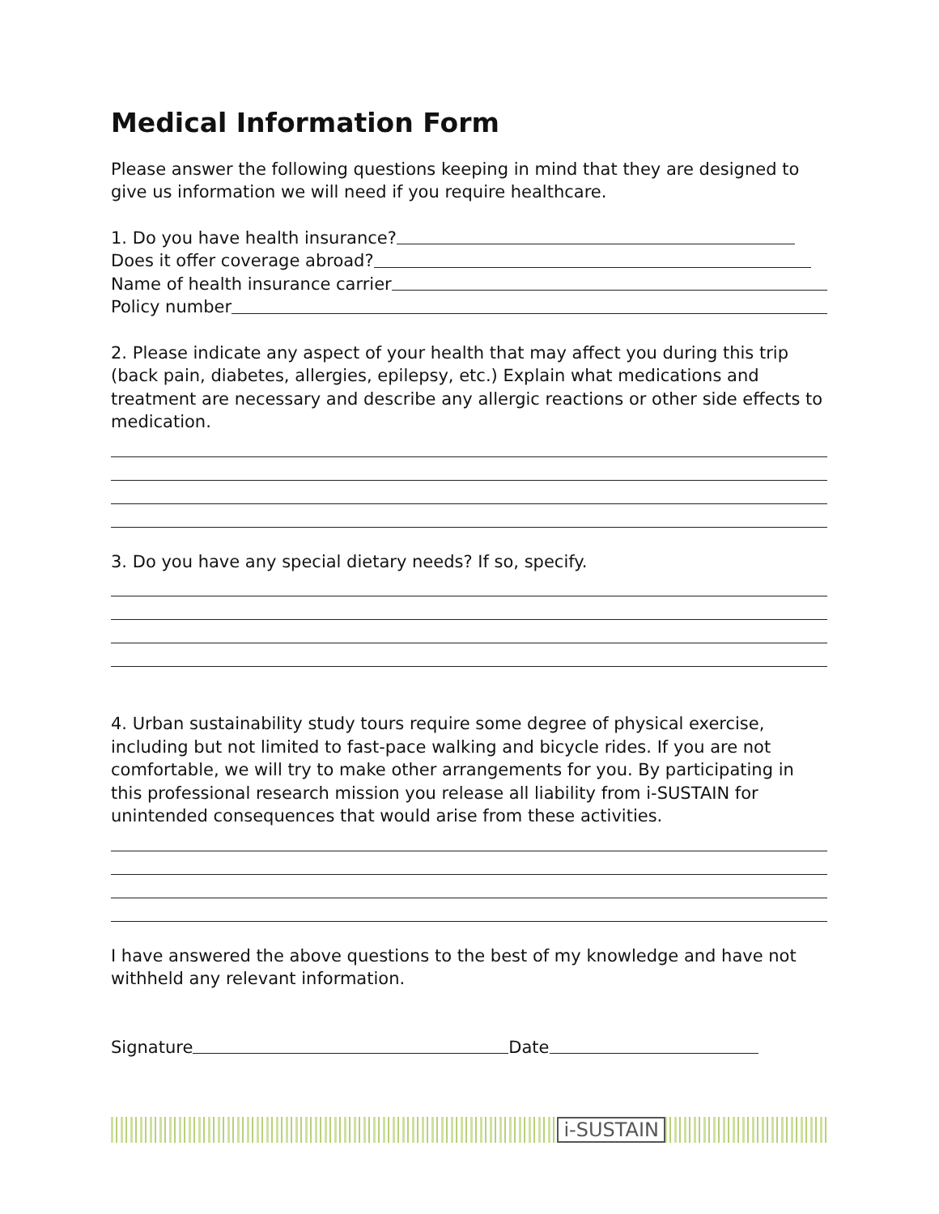Medical Information Form
Please answer the following questions keeping in mind that they are designed to give us information we will need if you require healthcare.
1. Do you have health insurance?
Does it offer coverage abroad?
Name of health insurance carrier
Policy number
2. Please indicate any aspect of your health that may affect you during this trip (back pain, diabetes, allergies, epilepsy, etc.) Explain what medications and treatment are necessary and describe any allergic reactions or other side effects to medication.
3. Do you have any special dietary needs? If so, specify.
4. Urban sustainability study tours require some degree of physical exercise, including but not limited to fast-pace walking and bicycle rides. If you are not comfortable, we will try to make other arrangements for you. By participating in this professional research mission you release all liability from i-SUSTAIN for unintended consequences that would arise from these activities.
I have answered the above questions to the best of my knowledge and have not withheld any relevant information.
Signature Date
i-SUSTAIN